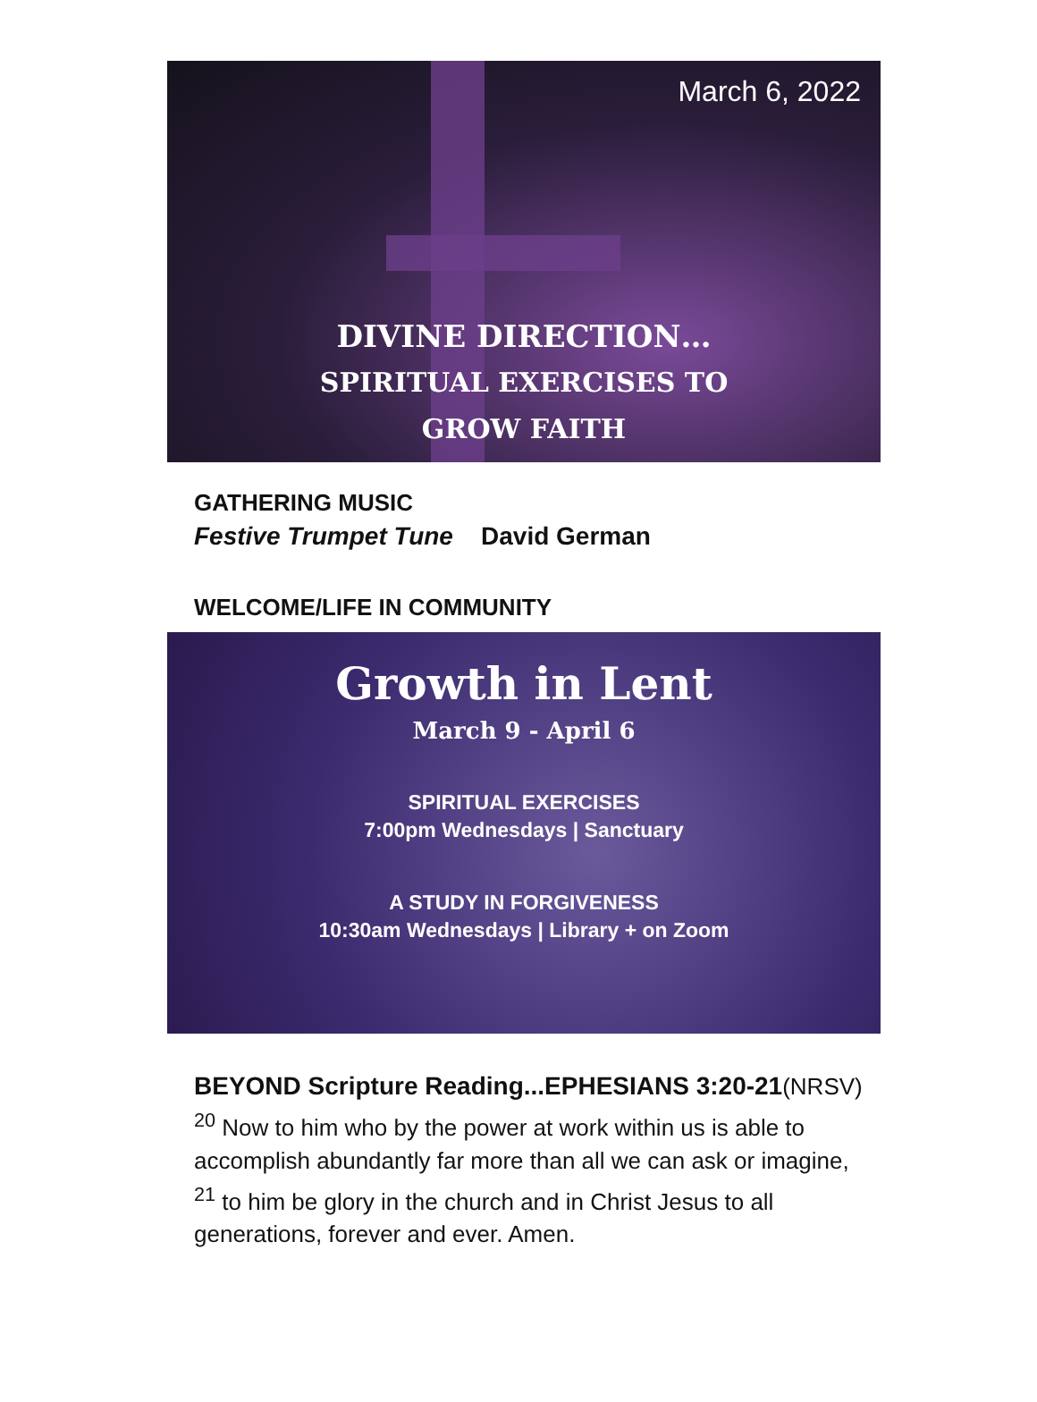March 6, 2022
DIVINE DIRECTION…
SPIRITUAL EXERCISES TO
GROW FAITH
GATHERING MUSIC
Festive Trumpet Tune David German
WELCOME/LIFE IN COMMUNITY
Growth in Lent
March 9 - April 6
SPIRITUAL EXERCISES
7:00pm Wednesdays | Sanctuary
A STUDY IN FORGIVENESS
10:30am Wednesdays | Library + on Zoom
BEYOND Scripture Reading...EPHESIANS 3:20-21(NRSV)
<sup>20</sup> Now to him who by the power at work within us is able to accomplish abundantly far more than all we can ask or imagine, <sup>21</sup> to him be glory in the church and in Christ Jesus to all generations, forever and ever. Amen.